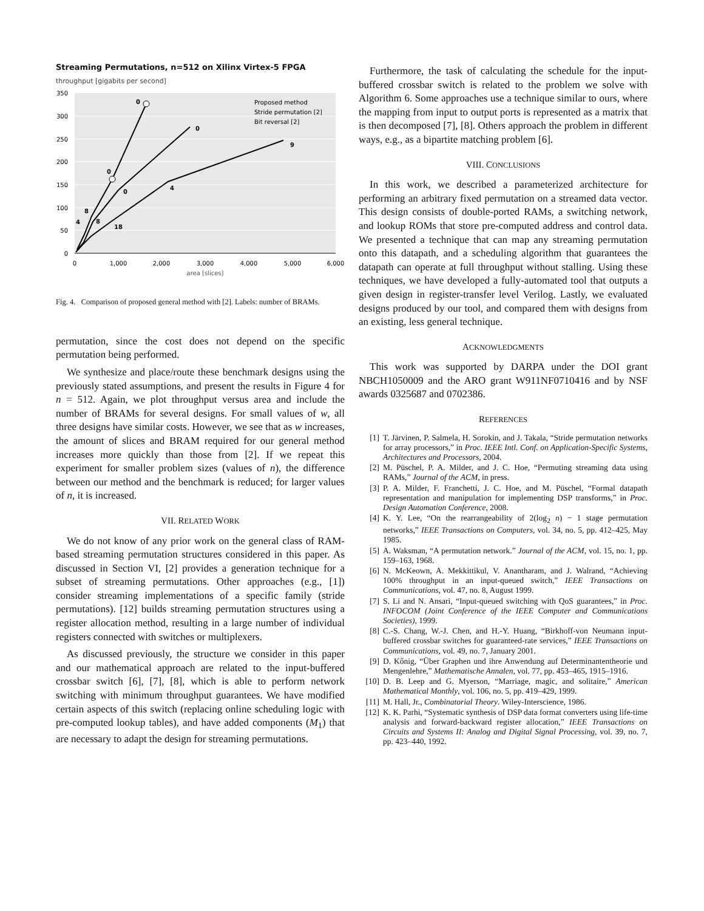Streaming Permutations, n=512 on Xilinx Virtex-5 FPGA
throughput [gigabits per second]
350
300
250
200
150
100
50
0
0
1,000
2,000
3,000
4,000
5,000
6,000
area [slices]
0
0
0
0
9
4
18
8
8
4
Proposed method
Stride permutation [2]
Bit reversal [2]
Fig. 4. Comparison of proposed general method with [2]. Labels: number of BRAMs.
permutation, since the cost does not depend on the specific permutation being performed.
We synthesize and place/route these benchmark designs using the previously stated assumptions, and present the results in Figure 4 for n = 512. Again, we plot throughput versus area and include the number of BRAMs for several designs. For small values of w, all three designs have similar costs. However, we see that as w increases, the amount of slices and BRAM required for our general method increases more quickly than those from [2]. If we repeat this experiment for smaller problem sizes (values of n), the difference between our method and the benchmark is reduced; for larger values of n, it is increased.
VII. RELATED WORK
We do not know of any prior work on the general class of RAM-based streaming permutation structures considered in this paper. As discussed in Section VI, [2] provides a generation technique for a subset of streaming permutations. Other approaches (e.g., [1]) consider streaming implementations of a specific family (stride permutations). [12] builds streaming permutation structures using a register allocation method, resulting in a large number of individual registers connected with switches or multiplexers.
As discussed previously, the structure we consider in this paper and our mathematical approach are related to the input-buffered crossbar switch [6], [7], [8], which is able to perform network switching with minimum throughput guarantees. We have modified certain aspects of this switch (replacing online scheduling logic with pre-computed lookup tables), and have added components (M<sub>1</sub>) that are necessary to adapt the design for streaming permutations.
Furthermore, the task of calculating the schedule for the input-buffered crossbar switch is related to the problem we solve with Algorithm 6. Some approaches use a technique similar to ours, where the mapping from input to output ports is represented as a matrix that is then decomposed [7], [8]. Others approach the problem in different ways, e.g., as a bipartite matching problem [6].
VIII. CONCLUSIONS
In this work, we described a parameterized architecture for performing an arbitrary fixed permutation on a streamed data vector. This design consists of double-ported RAMs, a switching network, and lookup ROMs that store pre-computed address and control data. We presented a technique that can map any streaming permutation onto this datapath, and a scheduling algorithm that guarantees the datapath can operate at full throughput without stalling. Using these techniques, we have developed a fully-automated tool that outputs a given design in register-transfer level Verilog. Lastly, we evaluated designs produced by our tool, and compared them with designs from an existing, less general technique.
ACKNOWLEDGMENTS
This work was supported by DARPA under the DOI grant NBCH1050009 and the ARO grant W911NF0710416 and by NSF awards 0325687 and 0702386.
REFERENCES
[1] T. Järvinen, P. Salmela, H. Sorokin, and J. Takala, “Stride permutation networks for array processors,” in Proc. IEEE Intl. Conf. on Application-Specific Systems, Architectures and Processors, 2004.
[2] M. Püschel, P. A. Milder, and J. C. Hoe, “Permuting streaming data using RAMs,” Journal of the ACM, in press.
[3] P. A. Milder, F. Franchetti, J. C. Hoe, and M. Püschel, “Formal datapath representation and manipulation for implementing DSP transforms,” in Proc. Design Automation Conference, 2008.
[4] K. Y. Lee, “On the rearrangeability of 2(log<sub>2</sub> n) − 1 stage permutation networks,” IEEE Transactions on Computers, vol. 34, no. 5, pp. 412–425, May 1985.
[5] A. Waksman, “A permutation network.” Journal of the ACM, vol. 15, no. 1, pp. 159–163, 1968.
[6] N. McKeown, A. Mekkittikul, V. Anantharam, and J. Walrand, “Achieving 100% throughput in an input-queued switch,” IEEE Transactions on Communications, vol. 47, no. 8, August 1999.
[7] S. Li and N. Ansari, “Input-queued switching with QoS guarantees,” in Proc. INFOCOM (Joint Conference of the IEEE Computer and Communications Societies), 1999.
[8] C.-S. Chang, W.-J. Chen, and H.-Y. Huang, “Birkhoff-von Neumann input-buffered crossbar switches for guaranteed-rate services,” IEEE Transactions on Communications, vol. 49, no. 7, January 2001.
[9] D. Kőnig, “Über Graphen und ihre Anwendung auf Determinantentheorie und Mengenlehre,” Mathematische Annalen, vol. 77, pp. 453–465, 1915–1916.
[10] D. B. Leep and G. Myerson, “Marriage, magic, and solitaire,” American Mathematical Monthly, vol. 106, no. 5, pp. 419–429, 1999.
[11] M. Hall, Jr., Combinatorial Theory. Wiley-Interscience, 1986.
[12] K. K. Parhi, “Systematic synthesis of DSP data format converters using life-time analysis and forward-backward register allocation,” IEEE Transactions on Circuits and Systems II: Analog and Digital Signal Processing, vol. 39, no. 7, pp. 423–440, 1992.